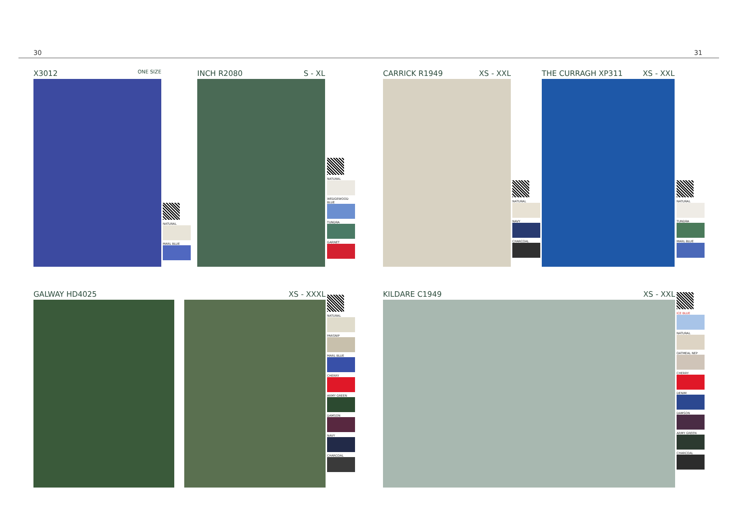30 31
X3012 ONE SIZE
NATURAL
MARL BLUE
INCH R2080 S - XL
NATURAL
WEDGEWOOD BLUE
TUNDRA
GARNET
CARRICK R1949 XS - XXL
NATURAL
NAVY
CHARCOAL
THE CURRAGH XP311 XS - XXL
NATURAL
TUNDRA
MARL BLUE
GALWAY HD4025 XS - XXXL
NATURAL
PARSNIP
MARL BLUE
CHERRY
ARMY GREEN
DAMSON
NAVY
CHARCOAL
KILDARE C1949 XS - XXL
ICE BLUE
NATURAL
OATMEAL NEP
CHERRY
DENIM
DAMSON
ARMY GREEN
CHARCOAL